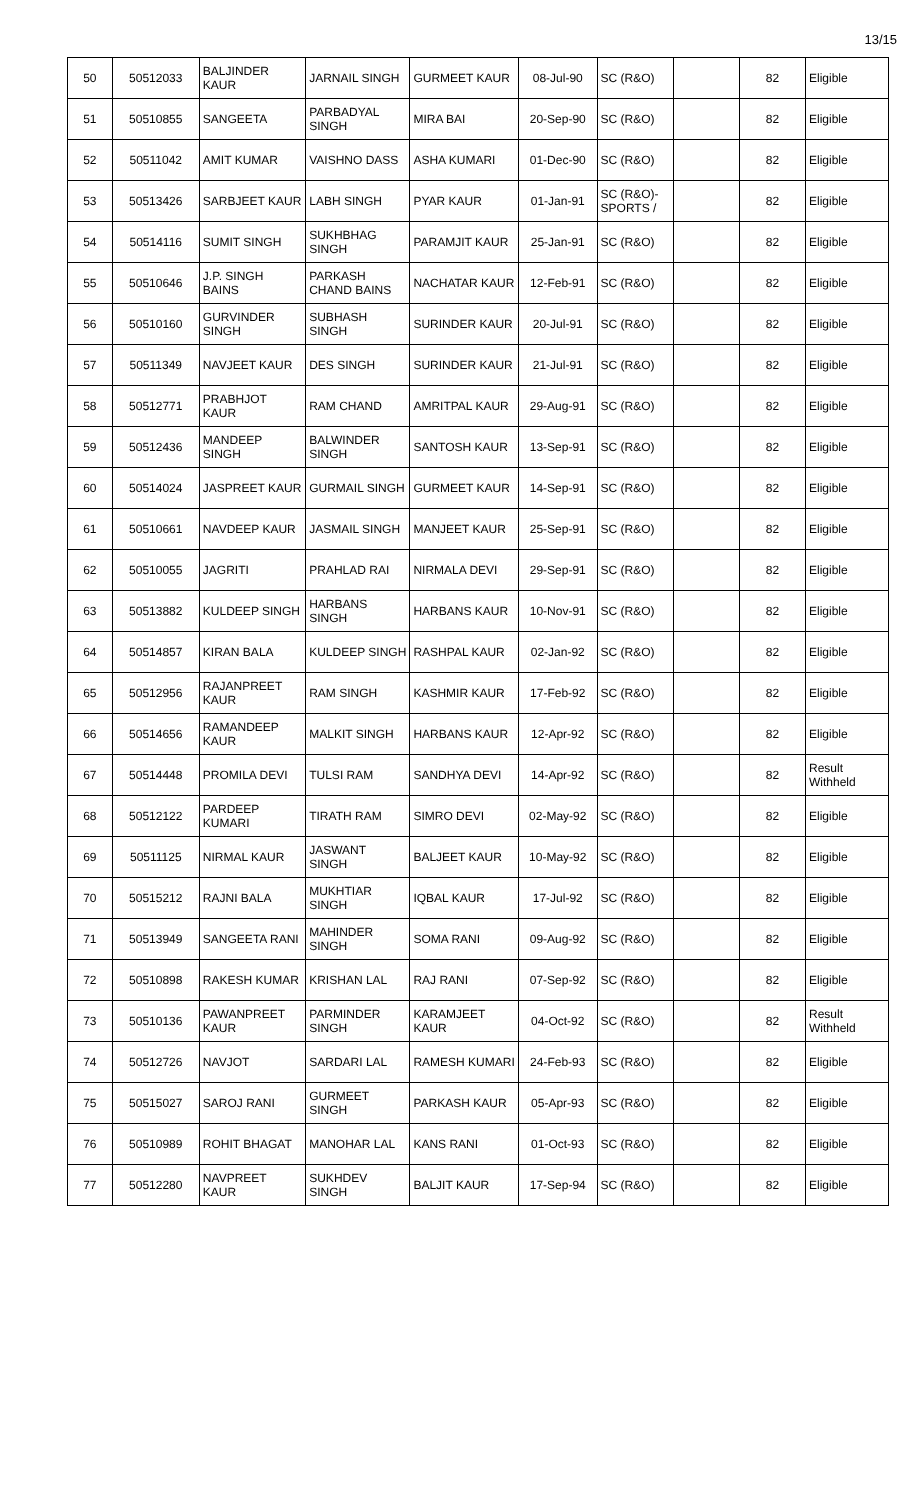13/15
| 50 | 50512033 | BALJINDER KAUR | JARNAIL SINGH | GURMEET KAUR | 08-Jul-90 | SC (R&O) | | 82 | Eligible |
| 51 | 50510855 | SANGEETA | PARBADYAL SINGH | MIRA BAI | 20-Sep-90 | SC (R&O) | | 82 | Eligible |
| 52 | 50511042 | AMIT KUMAR | VAISHNO DASS | ASHA KUMARI | 01-Dec-90 | SC (R&O) | | 82 | Eligible |
| 53 | 50513426 | SARBJEET KAUR | LABH SINGH | PYAR KAUR | 01-Jan-91 | SC (R&O)- SPORTS / | | 82 | Eligible |
| 54 | 50514116 | SUMIT SINGH | SUKHBHAG SINGH | PARAMJIT KAUR | 25-Jan-91 | SC (R&O) | | 82 | Eligible |
| 55 | 50510646 | J.P. SINGH BAINS | PARKASH CHAND BAINS | NACHATAR KAUR | 12-Feb-91 | SC (R&O) | | 82 | Eligible |
| 56 | 50510160 | GURVINDER SINGH | SUBHASH SINGH | SURINDER KAUR | 20-Jul-91 | SC (R&O) | | 82 | Eligible |
| 57 | 50511349 | NAVJEET KAUR | DES SINGH | SURINDER KAUR | 21-Jul-91 | SC (R&O) | | 82 | Eligible |
| 58 | 50512771 | PRABHJOT KAUR | RAM CHAND | AMRITPAL KAUR | 29-Aug-91 | SC (R&O) | | 82 | Eligible |
| 59 | 50512436 | MANDEEP SINGH | BALWINDER SINGH | SANTOSH KAUR | 13-Sep-91 | SC (R&O) | | 82 | Eligible |
| 60 | 50514024 | JASPREET KAUR | GURMAIL SINGH | GURMEET KAUR | 14-Sep-91 | SC (R&O) | | 82 | Eligible |
| 61 | 50510661 | NAVDEEP KAUR | JASMAIL SINGH | MANJEET KAUR | 25-Sep-91 | SC (R&O) | | 82 | Eligible |
| 62 | 50510055 | JAGRITI | PRAHLAD RAI | NIRMALA DEVI | 29-Sep-91 | SC (R&O) | | 82 | Eligible |
| 63 | 50513882 | KULDEEP SINGH | HARBANS SINGH | HARBANS KAUR | 10-Nov-91 | SC (R&O) | | 82 | Eligible |
| 64 | 50514857 | KIRAN BALA | KULDEEP SINGH | RASHPAL KAUR | 02-Jan-92 | SC (R&O) | | 82 | Eligible |
| 65 | 50512956 | RAJANPREET KAUR | RAM SINGH | KASHMIR KAUR | 17-Feb-92 | SC (R&O) | | 82 | Eligible |
| 66 | 50514656 | RAMANDEEP KAUR | MALKIT SINGH | HARBANS KAUR | 12-Apr-92 | SC (R&O) | | 82 | Eligible |
| 67 | 50514448 | PROMILA DEVI | TULSI RAM | SANDHYA DEVI | 14-Apr-92 | SC (R&O) | | 82 | Result Withheld |
| 68 | 50512122 | PARDEEP KUMARI | TIRATH RAM | SIMRO DEVI | 02-May-92 | SC (R&O) | | 82 | Eligible |
| 69 | 50511125 | NIRMAL KAUR | JASWANT SINGH | BALJEET KAUR | 10-May-92 | SC (R&O) | | 82 | Eligible |
| 70 | 50515212 | RAJNI BALA | MUKHTIAR SINGH | IQBAL KAUR | 17-Jul-92 | SC (R&O) | | 82 | Eligible |
| 71 | 50513949 | SANGEETA RANI | MAHINDER SINGH | SOMA RANI | 09-Aug-92 | SC (R&O) | | 82 | Eligible |
| 72 | 50510898 | RAKESH KUMAR | KRISHAN LAL | RAJ RANI | 07-Sep-92 | SC (R&O) | | 82 | Eligible |
| 73 | 50510136 | PAWANPREET KAUR | PARMINDER SINGH | KARAMJEET KAUR | 04-Oct-92 | SC (R&O) | | 82 | Result Withheld |
| 74 | 50512726 | NAVJOT | SARDARI LAL | RAMESH KUMARI | 24-Feb-93 | SC (R&O) | | 82 | Eligible |
| 75 | 50515027 | SAROJ RANI | GURMEET SINGH | PARKASH KAUR | 05-Apr-93 | SC (R&O) | | 82 | Eligible |
| 76 | 50510989 | ROHIT BHAGAT | MANOHAR LAL | KANS RANI | 01-Oct-93 | SC (R&O) | | 82 | Eligible |
| 77 | 50512280 | NAVPREET KAUR | SUKHDEV SINGH | BALJIT KAUR | 17-Sep-94 | SC (R&O) | | 82 | Eligible |